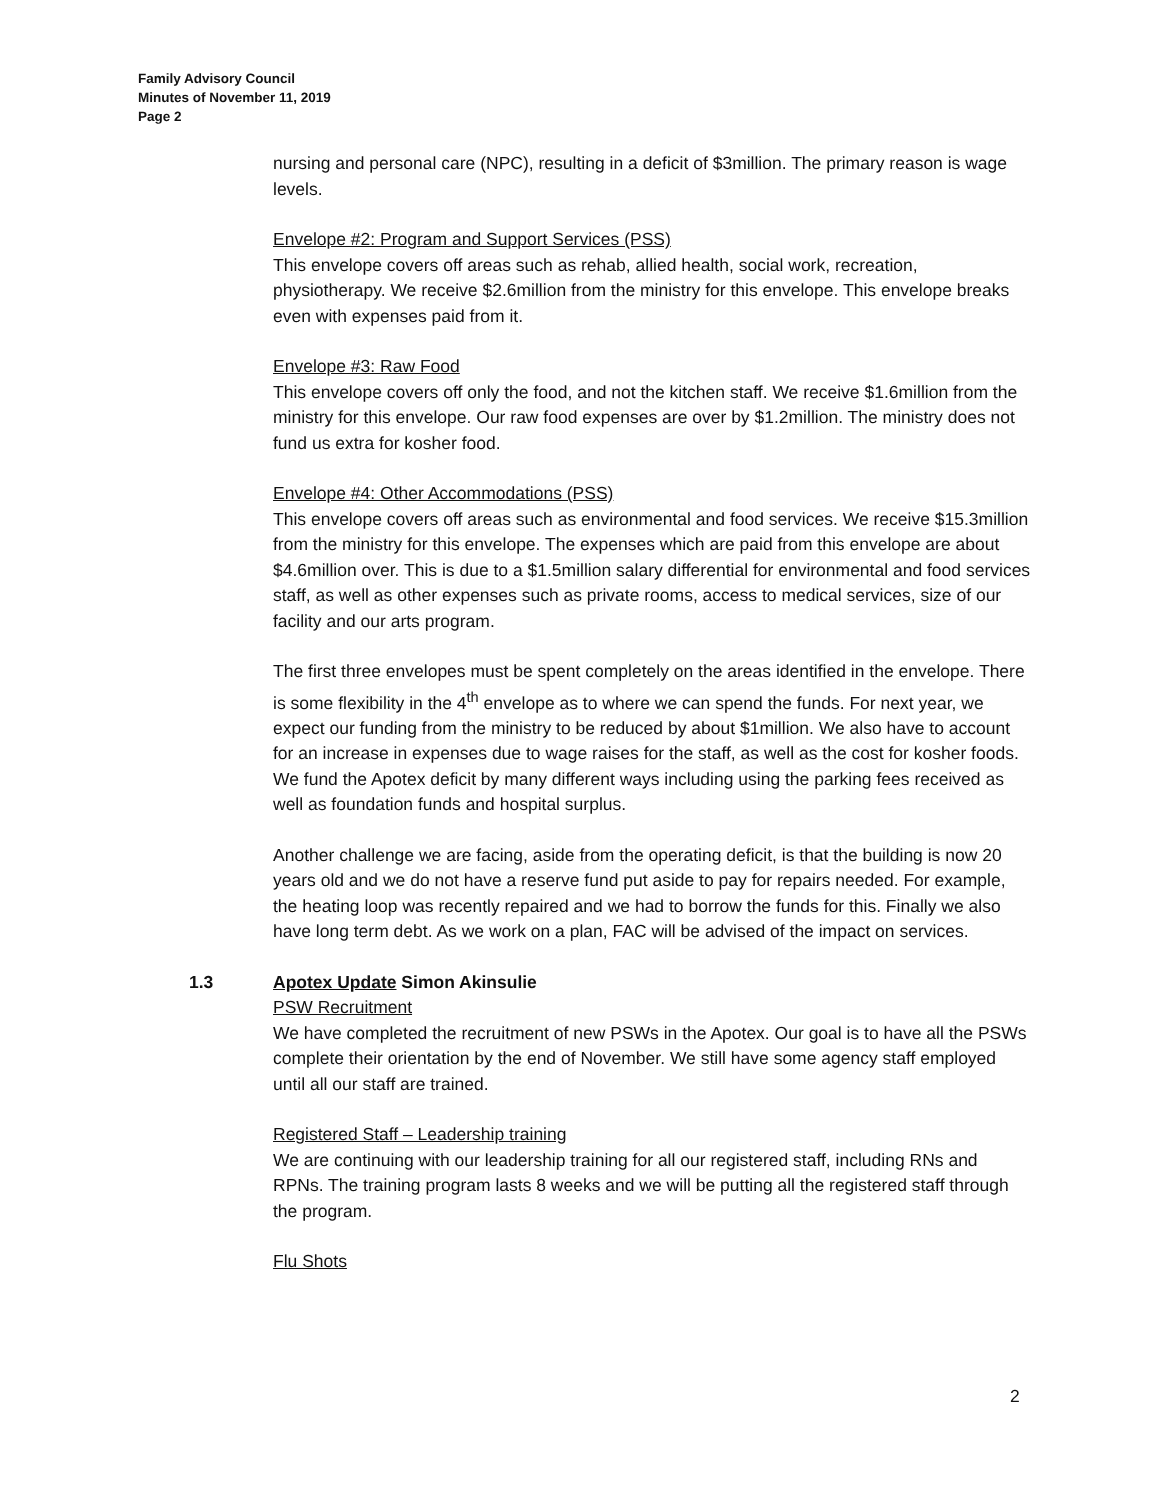Family Advisory Council
Minutes of November 11, 2019
Page 2
nursing and personal care (NPC), resulting in a deficit of $3million. The primary reason is wage levels.
Envelope #2: Program and Support Services (PSS)
This envelope covers off areas such as rehab, allied health, social work, recreation, physiotherapy. We receive $2.6million from the ministry for this envelope. This envelope breaks even with expenses paid from it.
Envelope #3: Raw Food
This envelope covers off only the food, and not the kitchen staff. We receive $1.6million from the ministry for this envelope. Our raw food expenses are over by $1.2million. The ministry does not fund us extra for kosher food.
Envelope #4: Other Accommodations (PSS)
This envelope covers off areas such as environmental and food services. We receive $15.3million from the ministry for this envelope. The expenses which are paid from this envelope are about $4.6million over. This is due to a $1.5million salary differential for environmental and food services staff, as well as other expenses such as private rooms, access to medical services, size of our facility and our arts program.
The first three envelopes must be spent completely on the areas identified in the envelope. There is some flexibility in the 4<sup>th</sup> envelope as to where we can spend the funds. For next year, we expect our funding from the ministry to be reduced by about $1million. We also have to account for an increase in expenses due to wage raises for the staff, as well as the cost for kosher foods. We fund the Apotex deficit by many different ways including using the parking fees received as well as foundation funds and hospital surplus.
Another challenge we are facing, aside from the operating deficit, is that the building is now 20 years old and we do not have a reserve fund put aside to pay for repairs needed. For example, the heating loop was recently repaired and we had to borrow the funds for this. Finally we also have long term debt. As we work on a plan, FAC will be advised of the impact on services.
1.3 Apotex Update Simon Akinsulie
PSW Recruitment
We have completed the recruitment of new PSWs in the Apotex. Our goal is to have all the PSWs complete their orientation by the end of November. We still have some agency staff employed until all our staff are trained.
Registered Staff – Leadership training
We are continuing with our leadership training for all our registered staff, including RNs and RPNs. The training program lasts 8 weeks and we will be putting all the registered staff through the program.
Flu Shots
2